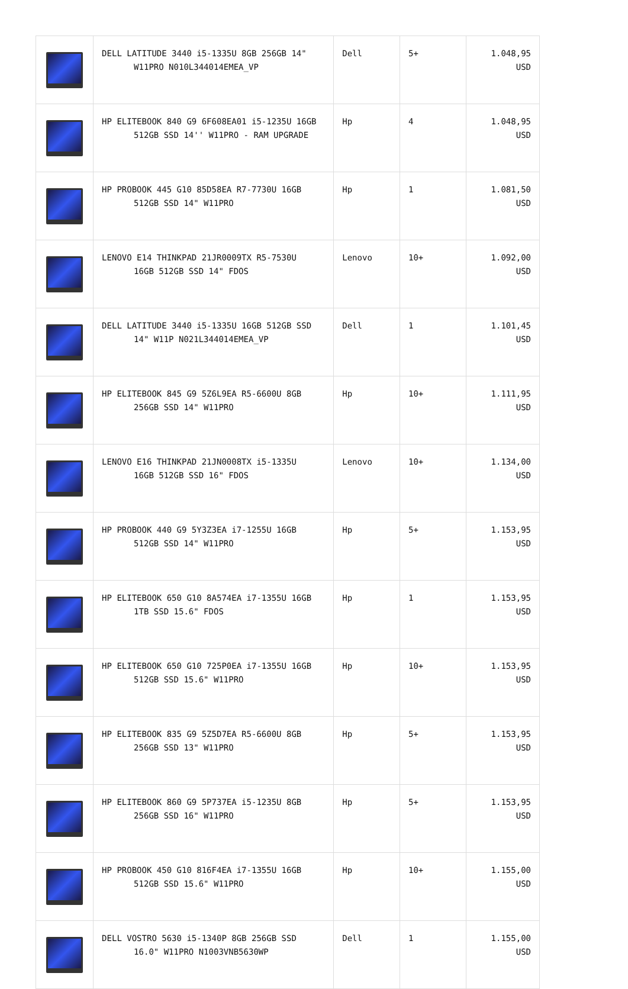| | DELL LATITUDE 3440 i5-1335U 8GB 256GB 14" W11PRO N010L344014EMEA_VP | Dell | 5+ | 1.048,95 USD |
| | HP ELITEBOOK 840 G9 6F608EA01 i5-1235U 16GB 512GB SSD 14'' W11PRO - RAM UPGRADE | Hp | 4 | 1.048,95 USD |
| | HP PROBOOK 445 G10 85D58EA R7-7730U 16GB 512GB SSD 14" W11PRO | Hp | 1 | 1.081,50 USD |
| | LENOVO E14 THINKPAD 21JR0009TX R5-7530U 16GB 512GB SSD 14" FDOS | Lenovo | 10+ | 1.092,00 USD |
| | DELL LATITUDE 3440 i5-1335U 16GB 512GB SSD 14" W11P N021L344014EMEA_VP | Dell | 1 | 1.101,45 USD |
| | HP ELITEBOOK 845 G9 5Z6L9EA R5-6600U 8GB 256GB SSD 14" W11PRO | Hp | 10+ | 1.111,95 USD |
| | LENOVO E16 THINKPAD 21JN0008TX i5-1335U 16GB 512GB SSD 16" FDOS | Lenovo | 10+ | 1.134,00 USD |
| | HP PROBOOK 440 G9 5Y3Z3EA i7-1255U 16GB 512GB SSD 14" W11PRO | Hp | 5+ | 1.153,95 USD |
| | HP ELITEBOOK 650 G10 8A574EA i7-1355U 16GB 1TB SSD 15.6" FDOS | Hp | 1 | 1.153,95 USD |
| | HP ELITEBOOK 650 G10 725P0EA i7-1355U 16GB 512GB SSD 15.6" W11PRO | Hp | 10+ | 1.153,95 USD |
| | HP ELITEBOOK 835 G9 5Z5D7EA R5-6600U 8GB 256GB SSD 13" W11PRO | Hp | 5+ | 1.153,95 USD |
| | HP ELITEBOOK 860 G9 5P737EA i5-1235U 8GB 256GB SSD 16" W11PRO | Hp | 5+ | 1.153,95 USD |
| | HP PROBOOK 450 G10 816F4EA i7-1355U 16GB 512GB SSD 15.6" W11PRO | Hp | 10+ | 1.155,00 USD |
| | DELL VOSTRO 5630 i5-1340P 8GB 256GB SSD 16.0" W11PRO N1003VNB5630WP | Dell | 1 | 1.155,00 USD |